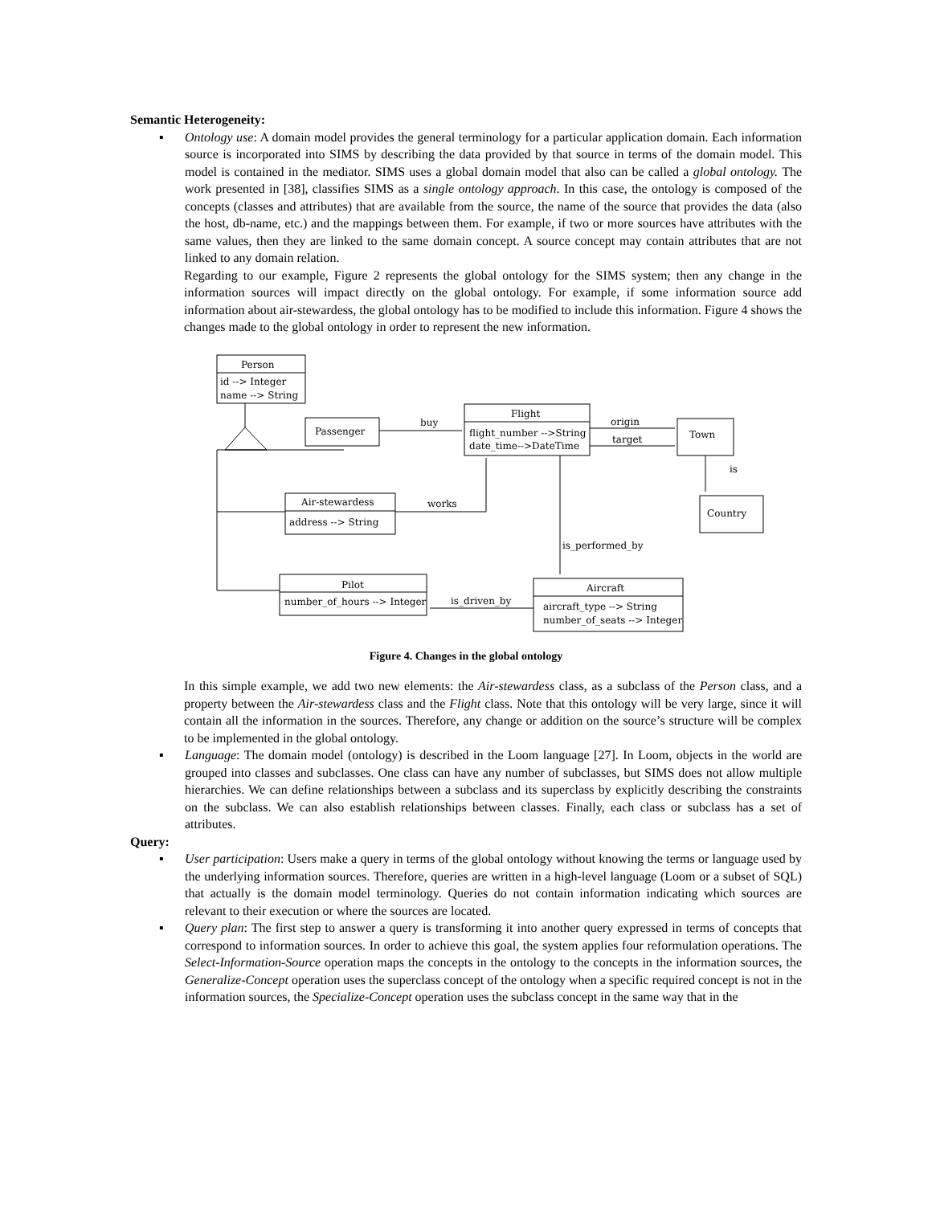Semantic Heterogeneity:
▪ Ontology use: A domain model provides the general terminology for a particular application domain. Each information source is incorporated into SIMS by describing the data provided by that source in terms of the domain model. This model is contained in the mediator. SIMS uses a global domain model that also can be called a global ontology. The work presented in [38], classifies SIMS as a single ontology approach. In this case, the ontology is composed of the concepts (classes and attributes) that are available from the source, the name of the source that provides the data (also the host, db-name, etc.) and the mappings between them. For example, if two or more sources have attributes with the same values, then they are linked to the same domain concept. A source concept may contain attributes that are not linked to any domain relation.
Regarding to our example, Figure 2 represents the global ontology for the SIMS system; then any change in the information sources will impact directly on the global ontology. For example, if some information source add information about air-stewardess, the global ontology has to be modified to include this information. Figure 4 shows the changes made to the global ontology in order to represent the new information.
Person
id --> Integer
name --> String
Passenger
buy
Flight
flight_number -->String
date_time-->DateTime
origin
target
Town
is
Country
Air-stewardess
address --> String
works
is_performed_by
Pilot
number_of_hours --> Integer
Aircraft
aircraft_type --> String
number_of_seats --> Integer
is_driven_by
Figure 4. Changes in the global ontology
In this simple example, we add two new elements: the Air-stewardess class, as a subclass of the Person class, and a property between the Air-stewardess class and the Flight class. Note that this ontology will be very large, since it will contain all the information in the sources. Therefore, any change or addition on the source’s structure will be complex to be implemented in the global ontology.
▪ Language: The domain model (ontology) is described in the Loom language [27]. In Loom, objects in the world are grouped into classes and subclasses. One class can have any number of subclasses, but SIMS does not allow multiple hierarchies. We can define relationships between a subclass and its superclass by explicitly describing the constraints on the subclass. We can also establish relationships between classes. Finally, each class or subclass has a set of attributes.
Query:
▪ User participation: Users make a query in terms of the global ontology without knowing the terms or language used by the underlying information sources. Therefore, queries are written in a high-level language (Loom or a subset of SQL) that actually is the domain model terminology. Queries do not contain information indicating which sources are relevant to their execution or where the sources are located.
▪ Query plan: The first step to answer a query is transforming it into another query expressed in terms of concepts that correspond to information sources. In order to achieve this goal, the system applies four reformulation operations. The Select-Information-Source operation maps the concepts in the ontology to the concepts in the information sources, the Generalize-Concept operation uses the superclass concept of the ontology when a specific required concept is not in the information sources, the Specialize-Concept operation uses the subclass concept in the same way that in the